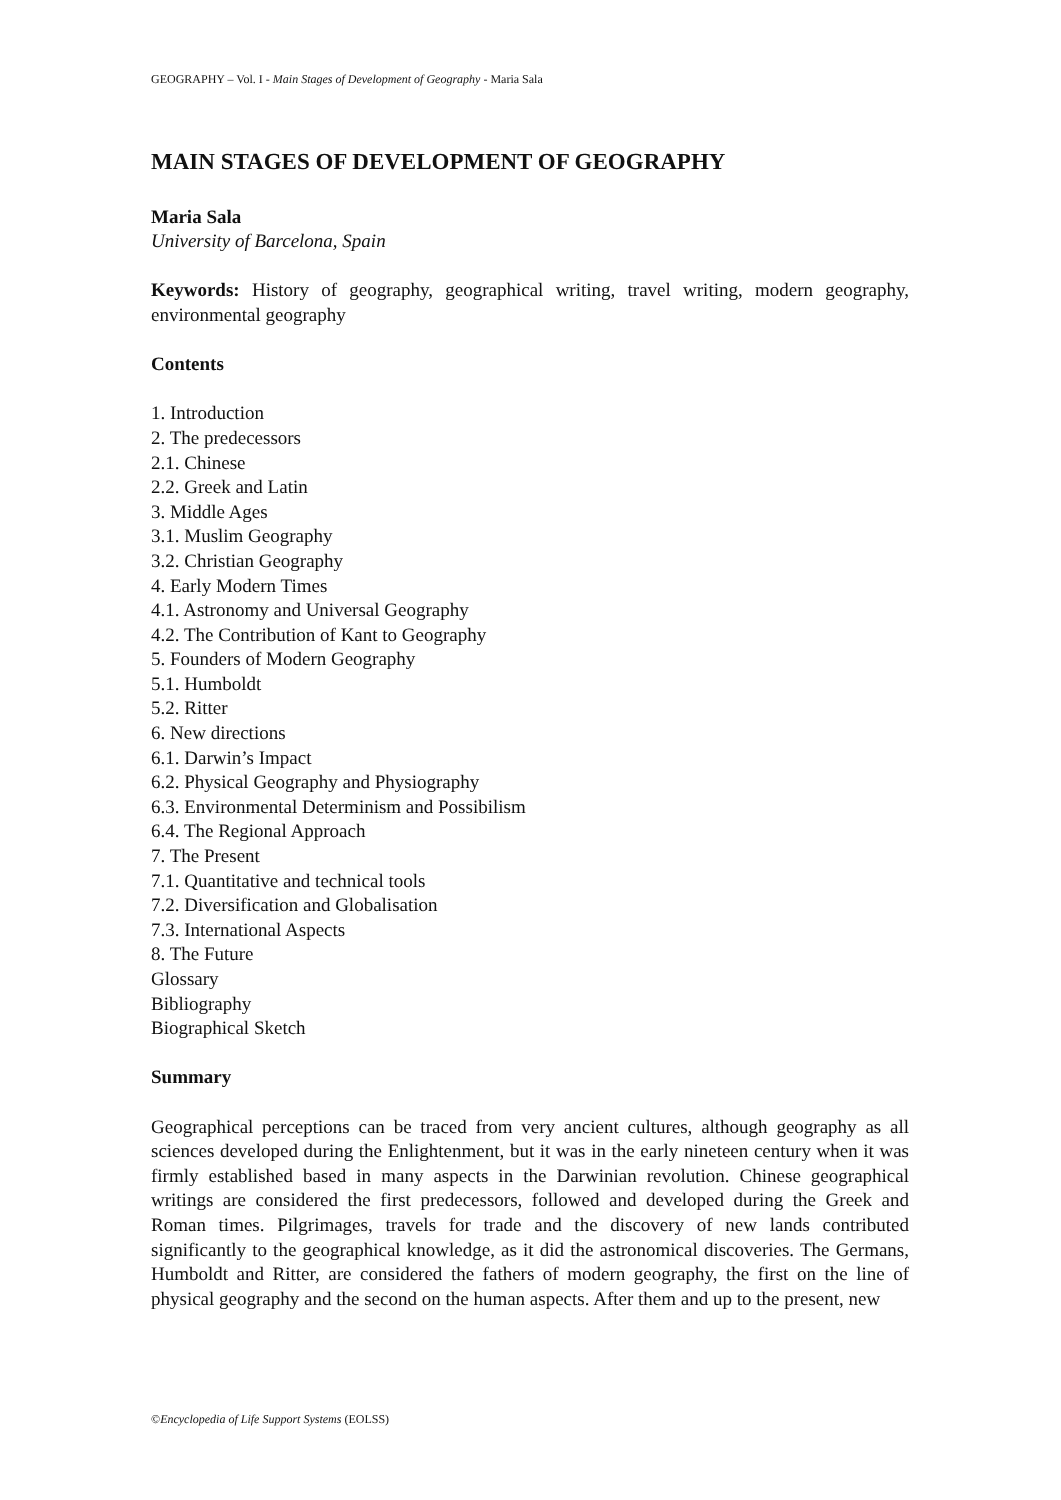GEOGRAPHY – Vol. I - Main Stages of Development of Geography - Maria Sala
MAIN STAGES OF DEVELOPMENT OF GEOGRAPHY
Maria Sala
University of Barcelona, Spain
Keywords: History of geography, geographical writing, travel writing, modern geography, environmental geography
Contents
1. Introduction
2. The predecessors
2.1. Chinese
2.2. Greek and Latin
3. Middle Ages
3.1. Muslim Geography
3.2. Christian Geography
4. Early Modern Times
4.1. Astronomy and Universal Geography
4.2. The Contribution of Kant to Geography
5. Founders of Modern Geography
5.1. Humboldt
5.2. Ritter
6. New directions
6.1. Darwin’s Impact
6.2. Physical Geography and Physiography
6.3. Environmental Determinism and Possibilism
6.4. The Regional Approach
7. The Present
7.1. Quantitative and technical tools
7.2. Diversification and Globalisation
7.3. International Aspects
8. The Future
Glossary
Bibliography
Biographical Sketch
Summary
Geographical perceptions can be traced from very ancient cultures, although geography as all sciences developed during the Enlightenment, but it was in the early nineteen century when it was firmly established based in many aspects in the Darwinian revolution. Chinese geographical writings are considered the first predecessors, followed and developed during the Greek and Roman times. Pilgrimages, travels for trade and the discovery of new lands contributed significantly to the geographical knowledge, as it did the astronomical discoveries. The Germans, Humboldt and Ritter, are considered the fathers of modern geography, the first on the line of physical geography and the second on the human aspects. After them and up to the present, new
©Encyclopedia of Life Support Systems (EOLSS)